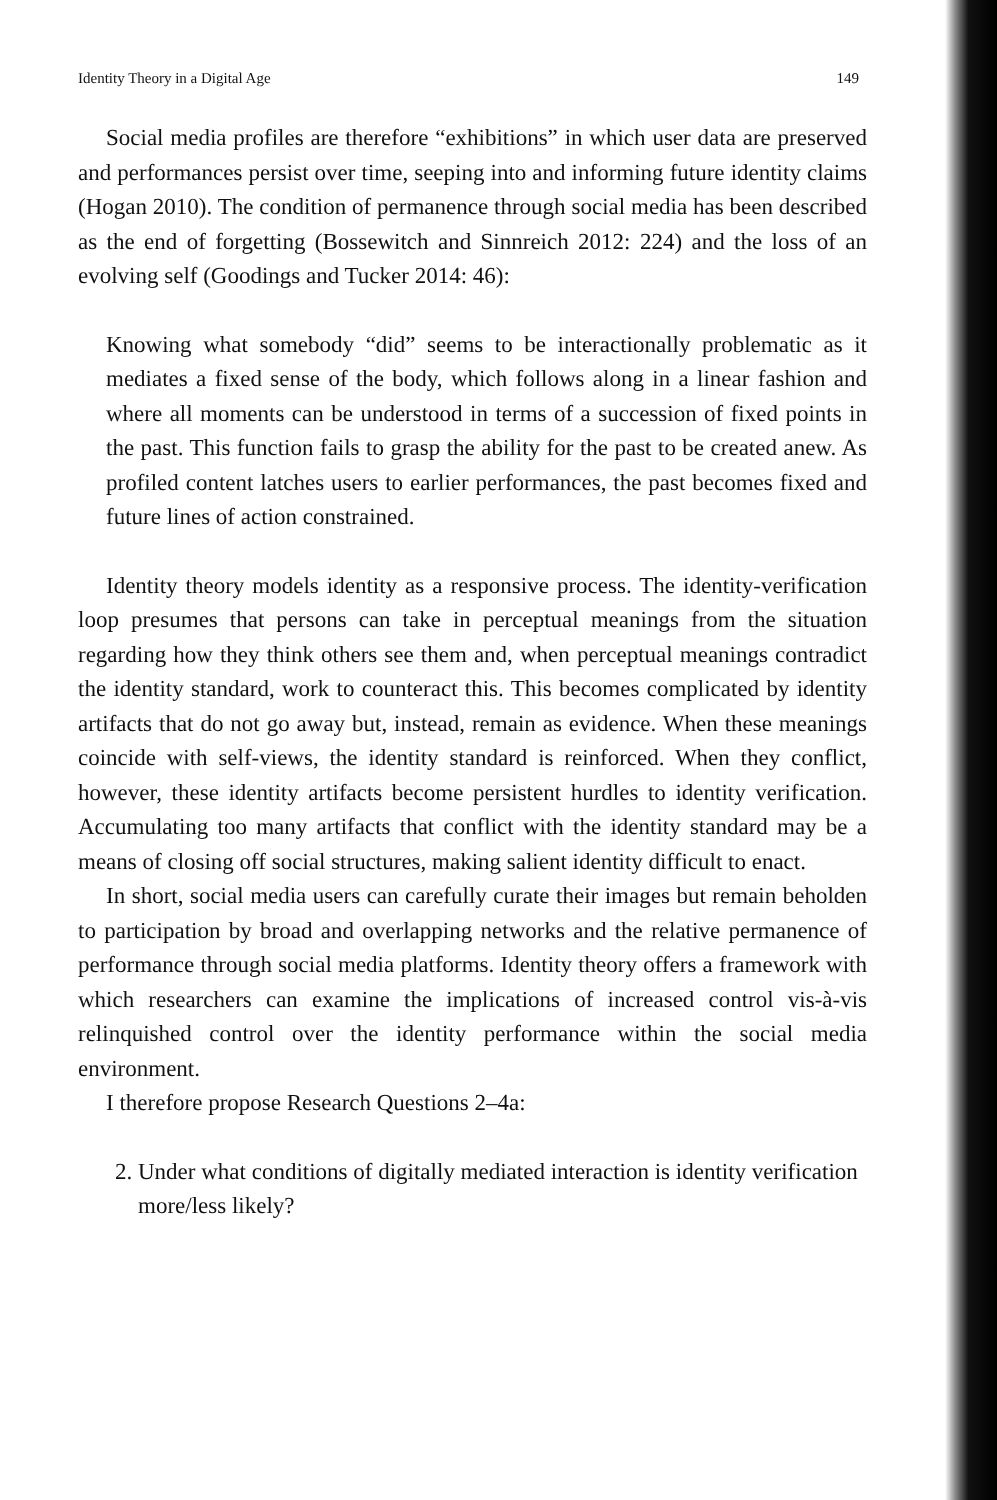Identity Theory in a Digital Age 149
Social media profiles are therefore “exhibitions” in which user data are preserved and performances persist over time, seeping into and informing future identity claims (Hogan 2010). The condition of permanence through social media has been described as the end of forgetting (Bossewitch and Sinnreich 2012: 224) and the loss of an evolving self (Goodings and Tucker 2014: 46):
Knowing what somebody “did” seems to be interactionally problematic as it mediates a fixed sense of the body, which follows along in a linear fashion and where all moments can be understood in terms of a succession of fixed points in the past. This function fails to grasp the ability for the past to be created anew. As profiled content latches users to earlier performances, the past becomes fixed and future lines of action constrained.
Identity theory models identity as a responsive process. The identity-verification loop presumes that persons can take in perceptual meanings from the situation regarding how they think others see them and, when perceptual meanings contradict the identity standard, work to counteract this. This becomes complicated by identity artifacts that do not go away but, instead, remain as evidence. When these meanings coincide with self-views, the identity standard is reinforced. When they conflict, however, these identity artifacts become persistent hurdles to identity verification. Accumulating too many artifacts that conflict with the identity standard may be a means of closing off social structures, making salient identity difficult to enact.
In short, social media users can carefully curate their images but remain beholden to participation by broad and overlapping networks and the relative permanence of performance through social media platforms. Identity theory offers a framework with which researchers can examine the implications of increased control vis-à-vis relinquished control over the identity performance within the social media environment.
I therefore propose Research Questions 2–4a:
2. Under what conditions of digitally mediated interaction is identity verification more/less likely?